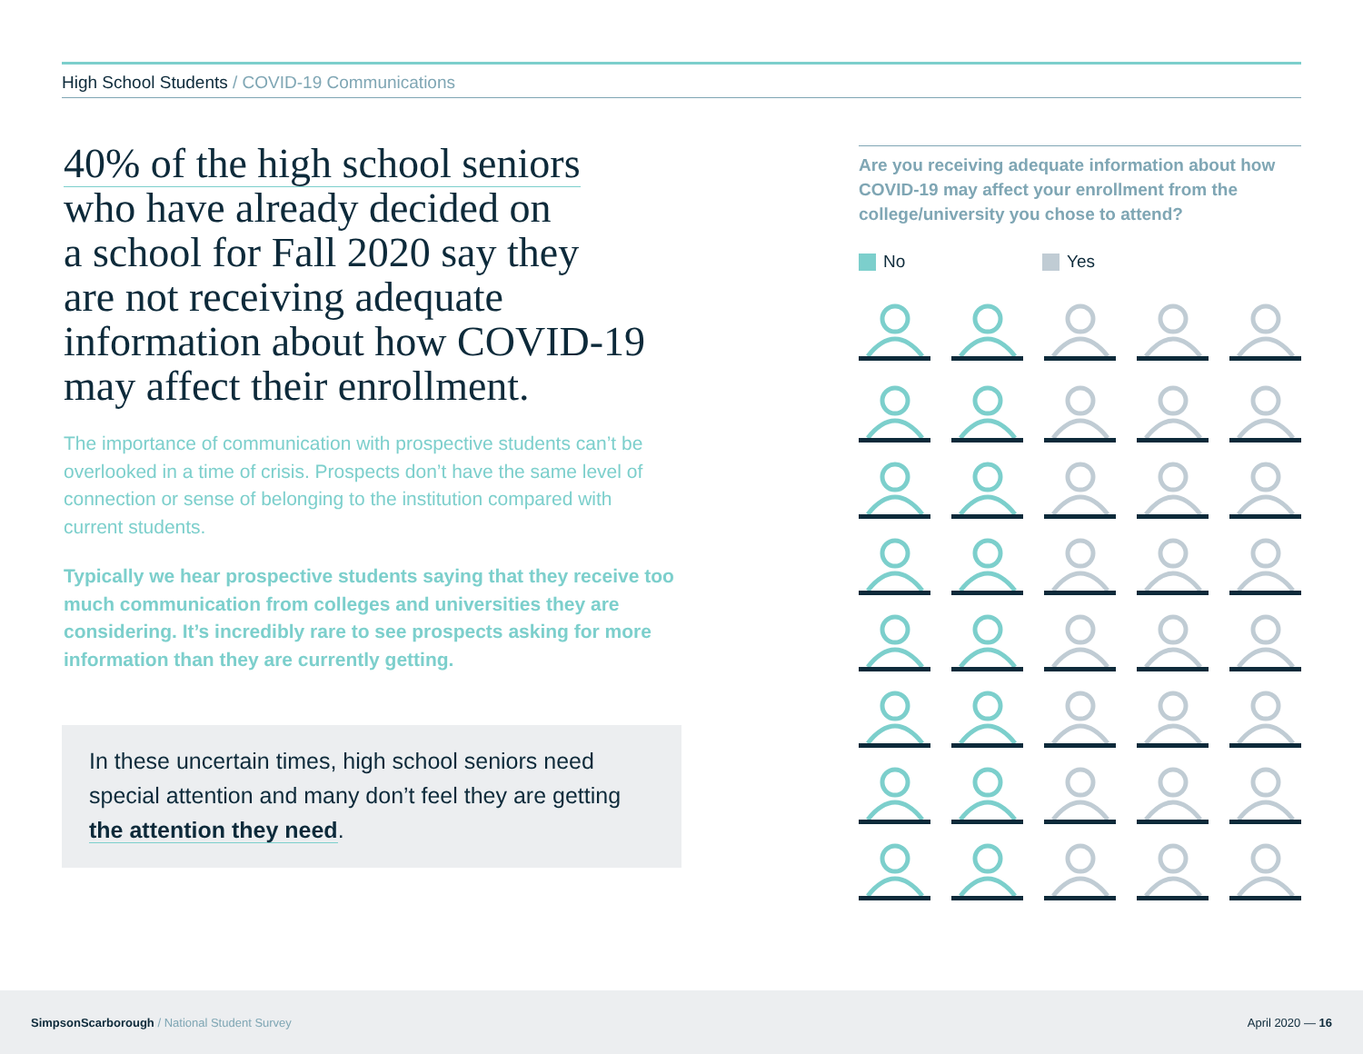High School Students / COVID-19 Communications
40% of the high school seniors
who have already decided on
a school for Fall 2020 say they
are not receiving adequate
information about how COVID-19
may affect their enrollment.
The importance of communication with prospective students can’t be overlooked in a time of crisis. Prospects don’t have the same level of connection or sense of belonging to the institution compared with current students.
Typically we hear prospective students saying that they receive too much communication from colleges and universities they are considering. It’s incredibly rare to see prospects asking for more information than they are currently getting.
In these uncertain times, high school seniors need special attention and many don’t feel they are getting the attention they need.
Are you receiving adequate information about how COVID-19 may affect your enrollment from the college/university you chose to attend?
No Yes
SimpsonScarborough / National Student Survey
April 2020 — 16